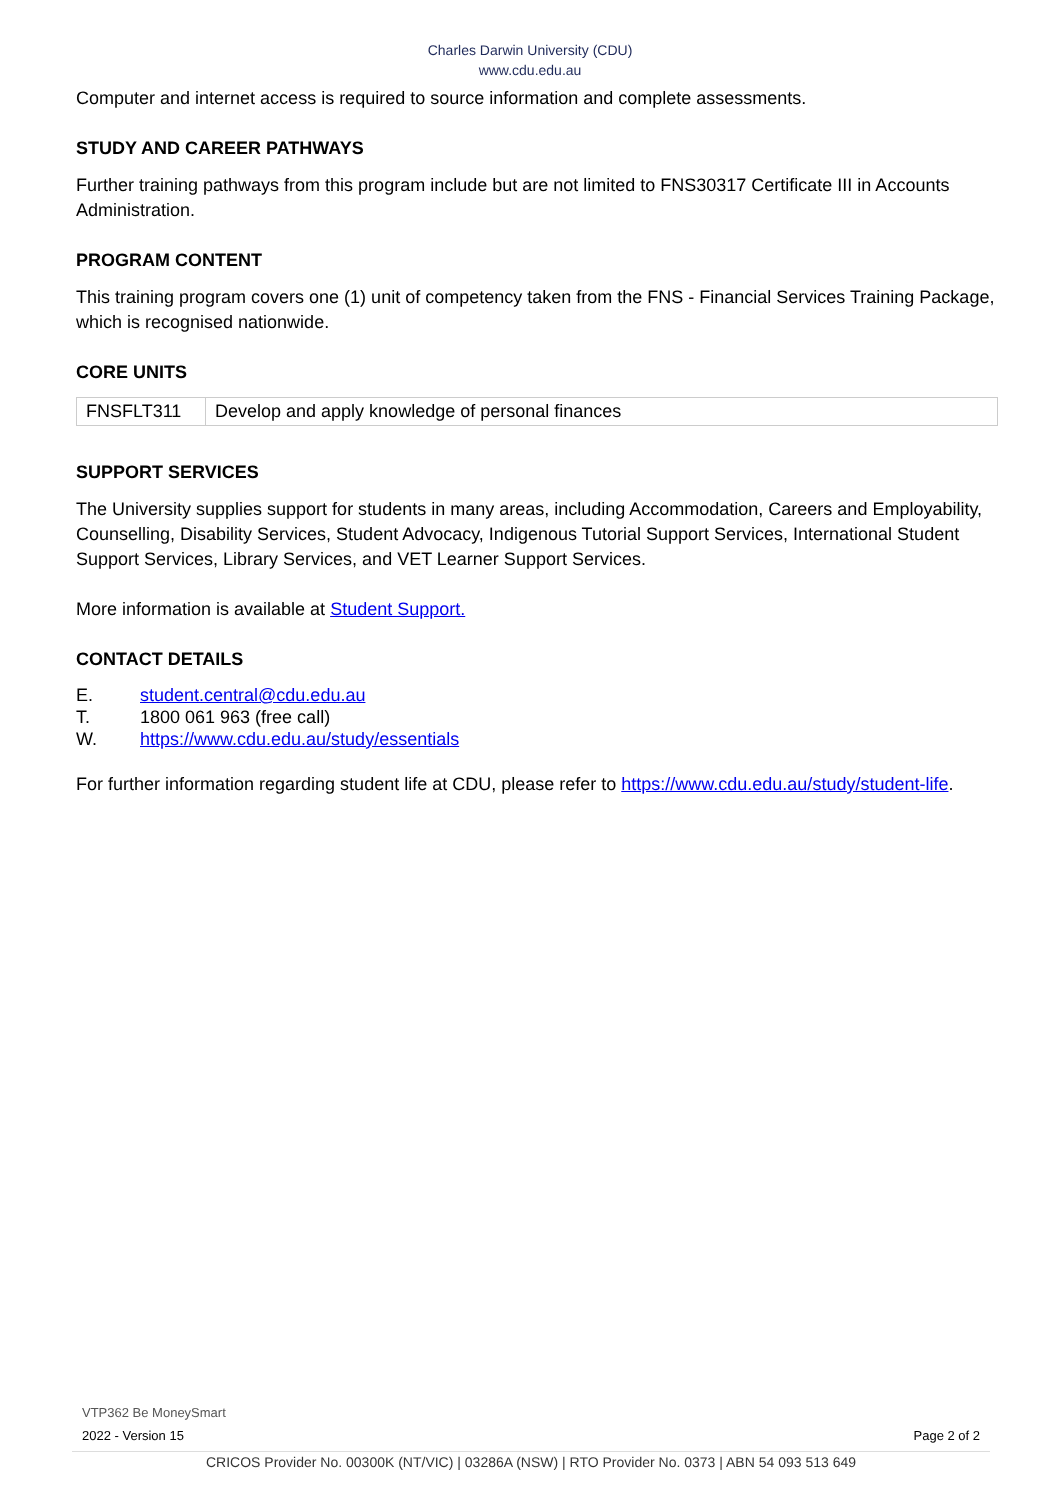Charles Darwin University (CDU)
www.cdu.edu.au
Computer and internet access is required to source information and complete assessments.
STUDY AND CAREER PATHWAYS
Further training pathways from this program include but are not limited to FNS30317 Certificate III in Accounts Administration.
PROGRAM CONTENT
This training program covers one (1) unit of competency taken from the FNS - Financial Services Training Package, which is recognised nationwide.
CORE UNITS
| FNSFLT311 | Develop and apply knowledge of personal finances |
SUPPORT SERVICES
The University supplies support for students in many areas, including Accommodation, Careers and Employability, Counselling, Disability Services, Student Advocacy, Indigenous Tutorial Support Services, International Student Support Services, Library Services, and VET Learner Support Services.
More information is available at Student Support.
CONTACT DETAILS
| E. | student.central@cdu.edu.au |
| T. | 1800 061 963 (free call) |
| W. | https://www.cdu.edu.au/study/essentials |
For further information regarding student life at CDU, please refer to https://www.cdu.edu.au/study/student-life.
VTP362 Be MoneySmart
2022 - Version 15 Page 2 of 2
CRICOS Provider No. 00300K (NT/VIC) | 03286A (NSW) | RTO Provider No. 0373 | ABN 54 093 513 649